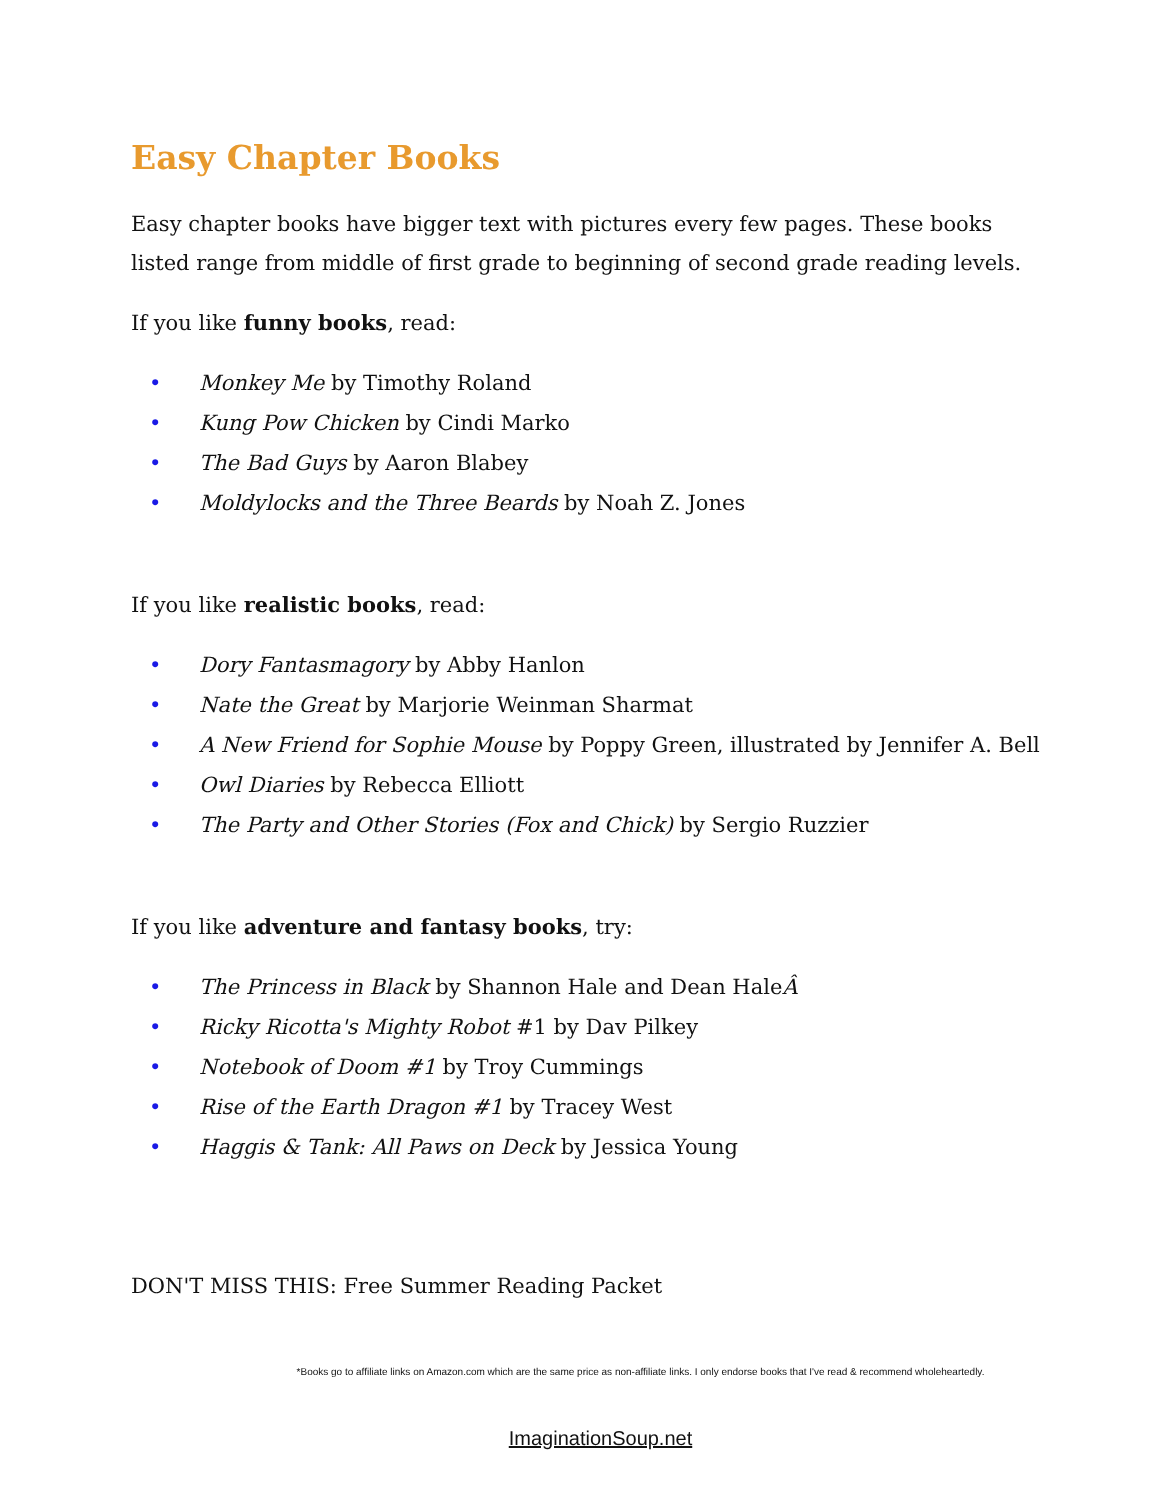Easy Chapter Books
Easy chapter books have bigger text with pictures every few pages. These books listed range from middle of first grade to beginning of second grade reading levels.
If you like funny books, read:
• Monkey Me by Timothy Roland
• Kung Pow Chicken by Cindi Marko
• The Bad Guys by Aaron Blabey
• Moldylocks and the Three Beards by Noah Z. Jones
If you like realistic books, read:
• Dory Fantasmagory by Abby Hanlon
• Nate the Great by Marjorie Weinman Sharmat
• A New Friend for Sophie Mouse by Poppy Green, illustrated by Jennifer A. Bell
• Owl Diaries by Rebecca Elliott
• The Party and Other Stories (Fox and Chick) by Sergio Ruzzier
If you like adventure and fantasy books, try:
• The Princess in Black by Shannon Hale and Dean HaleÂ
• Ricky Ricotta's Mighty Robot #1 by Dav Pilkey
• Notebook of Doom #1 by Troy Cummings
• Rise of the Earth Dragon #1 by Tracey West
• Haggis & Tank: All Paws on Deck by Jessica Young
DON'T MISS THIS: Free Summer Reading Packet
*Books go to affiliate links on Amazon.com which are the same price as non-affiliate links. I only endorse books that I've read & recommend wholeheartedly.
ImaginationSoup.net